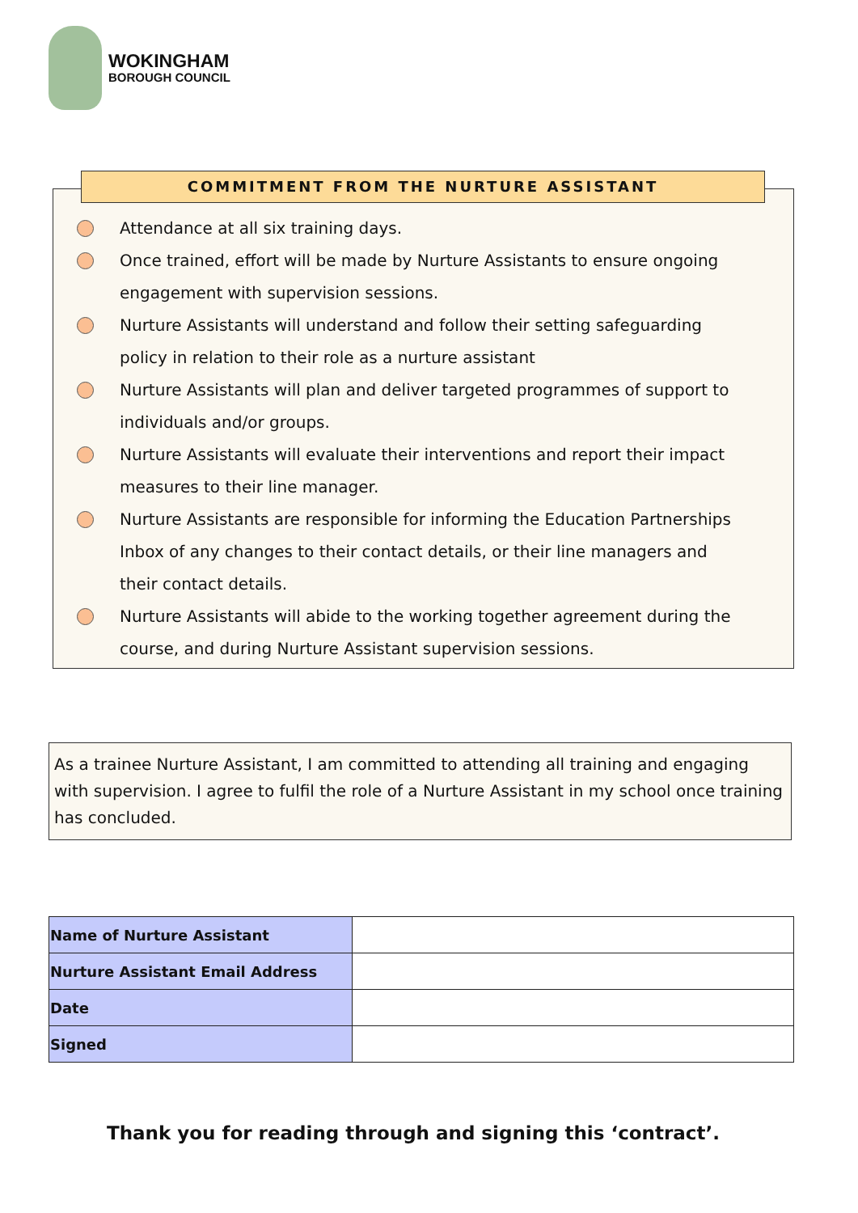WOKINGHAM
BOROUGH COUNCIL
Attendance at all six training days.
Once trained, effort will be made by Nurture Assistants to ensure ongoing engagement with supervision sessions.
Nurture Assistants will understand and follow their setting safeguarding policy in relation to their role as a nurture assistant
Nurture Assistants will plan and deliver targeted programmes of support to individuals and/or groups.
Nurture Assistants will evaluate their interventions and report their impact measures to their line manager.
Nurture Assistants are responsible for informing the Education Partnerships Inbox of any changes to their contact details, or their line managers and their contact details.
Nurture Assistants will abide to the working together agreement during the course, and during Nurture Assistant supervision sessions.
COMMITMENT FROM THE NURTURE ASSISTANT
As a trainee Nurture Assistant, I am committed to attending all training and engaging with supervision. I agree to fulfil the role of a Nurture Assistant in my school once training has concluded.
| Name of Nurture Assistant | |
| Nurture Assistant Email Address | |
| Date | |
| Signed | |
Thank you for reading through and signing this ‘contract’.